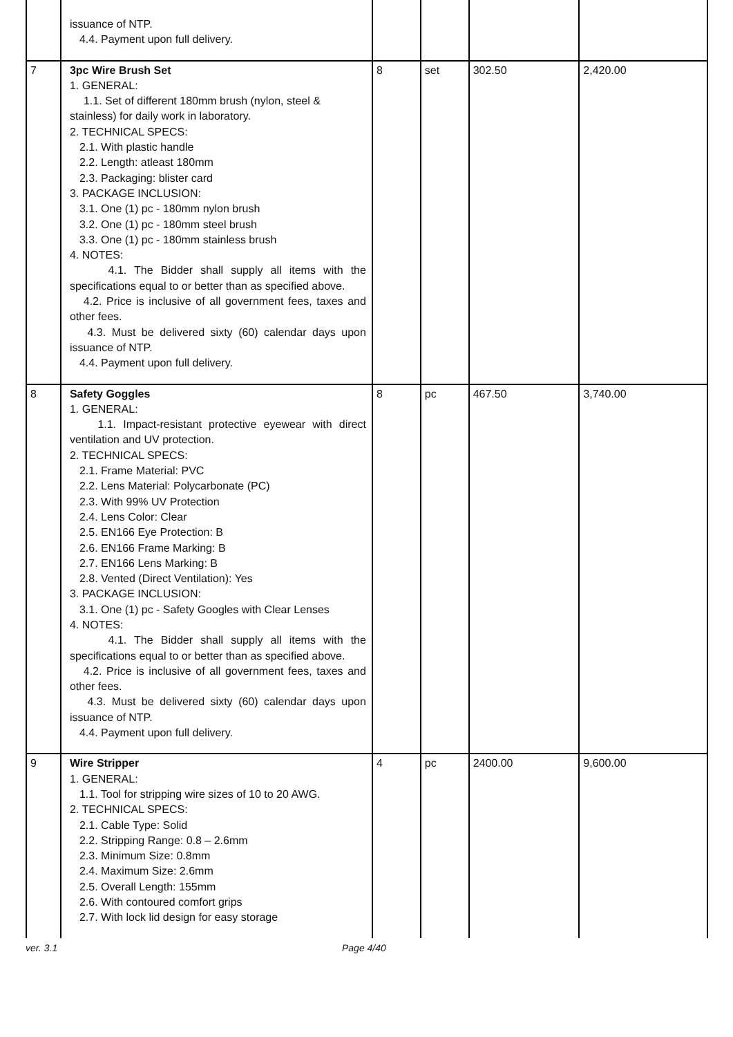| | issuance of NTP. 4.4. Payment upon full delivery. | | | | |
| 7 | 3pc Wire Brush Set 1. GENERAL: 1.1. Set of different 180mm brush (nylon, steel & stainless) for daily work in laboratory. 2. TECHNICAL SPECS: 2.1. With plastic handle 2.2. Length: atleast 180mm 2.3. Packaging: blister card 3. PACKAGE INCLUSION: 3.1. One (1) pc - 180mm nylon brush 3.2. One (1) pc - 180mm steel brush 3.3. One (1) pc - 180mm stainless brush 4. NOTES: 4.1. The Bidder shall supply all items with the specifications equal to or better than as specified above. 4.2. Price is inclusive of all government fees, taxes and other fees. 4.3. Must be delivered sixty (60) calendar days upon issuance of NTP. 4.4. Payment upon full delivery. | 8 | set | 302.50 | 2,420.00 |
| 8 | Safety Goggles 1. GENERAL: 1.1. Impact-resistant protective eyewear with direct ventilation and UV protection. 2. TECHNICAL SPECS: 2.1. Frame Material: PVC 2.2. Lens Material: Polycarbonate (PC) 2.3. With 99% UV Protection 2.4. Lens Color: Clear 2.5. EN166 Eye Protection: B 2.6. EN166 Frame Marking: B 2.7. EN166 Lens Marking: B 2.8. Vented (Direct Ventilation): Yes 3. PACKAGE INCLUSION: 3.1. One (1) pc - Safety Googles with Clear Lenses 4. NOTES: 4.1. The Bidder shall supply all items with the specifications equal to or better than as specified above. 4.2. Price is inclusive of all government fees, taxes and other fees. 4.3. Must be delivered sixty (60) calendar days upon issuance of NTP. 4.4. Payment upon full delivery. | 8 | pc | 467.50 | 3,740.00 |
| 9 | Wire Stripper 1. GENERAL: 1.1. Tool for stripping wire sizes of 10 to 20 AWG. 2. TECHNICAL SPECS: 2.1. Cable Type: Solid 2.2. Stripping Range: 0.8 – 2.6mm 2.3. Minimum Size: 0.8mm 2.4. Maximum Size: 2.6mm 2.5. Overall Length: 155mm 2.6. With contoured comfort grips 2.7. With lock lid design for easy storage | 4 | pc | 2400.00 | 9,600.00 |
ver. 3.1 Page 4/40